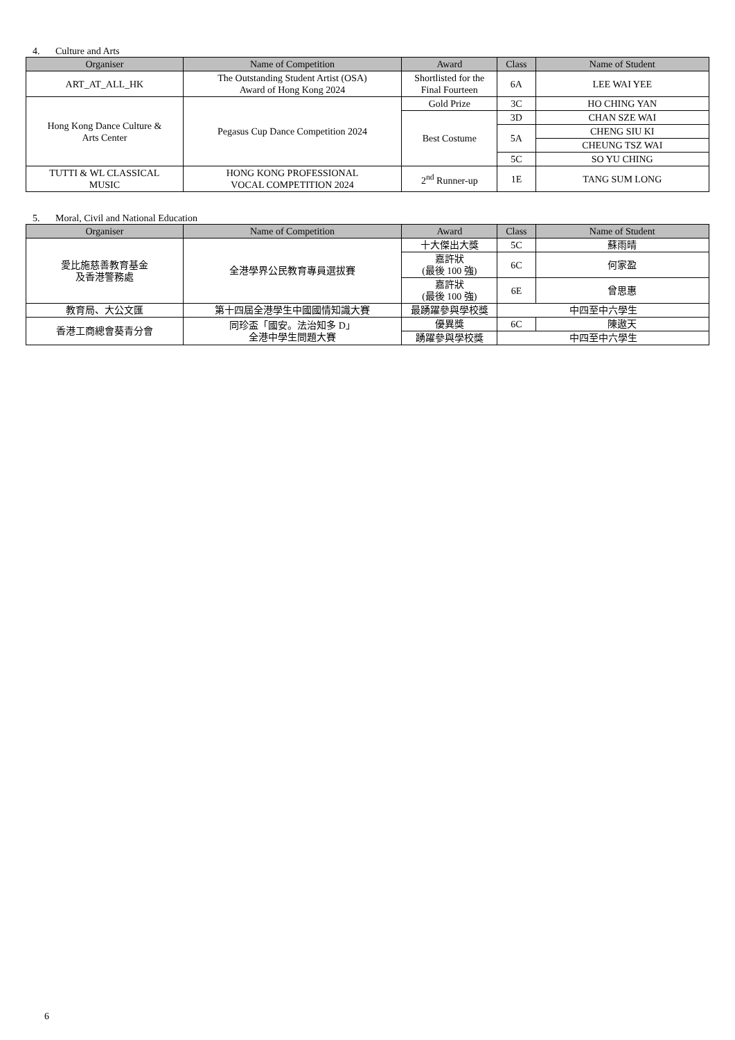4. Culture and Arts
| Organiser | Name of Competition | Award | Class | Name of Student |
| --- | --- | --- | --- | --- |
| ART_AT_ALL_HK | The Outstanding Student Artist (OSA) Award of Hong Kong 2024 | Shortlisted for the Final Fourteen | 6A | LEE WAI YEE |
| Hong Kong Dance Culture & Arts Center | Pegasus Cup Dance Competition 2024 | Gold Prize | 3C | HO CHING YAN |
| | | Best Costume | 3D | CHAN SZE WAI |
| | | | 5A | CHENG SIU KI |
| | | | | CHEUNG TSZ WAI |
| | | | 5C | SO YU CHING |
| TUTTI & WL CLASSICAL MUSIC | HONG KONG PROFESSIONAL VOCAL COMPETITION 2024 | 2<sup>nd</sup> Runner-up | 1E | TANG SUM LONG |
5. Moral, Civil and National Education
| Organiser | Name of Competition | Award | Class | Name of Student |
| --- | --- | --- | --- | --- |
| 愛比施慈善教育基金 及香港警務處 | 全港學界公民教育專員選拔賽 | 十大傑出大獎 | 5C | 蘇雨晴 |
| | | 嘉許狀 (最後 100 強) | 6C | 何家盈 |
| | | 嘉許狀 (最後 100 強) | 6E | 曾思惠 |
| 教育局、大公文匯 | 第十四屆全港學生中國國情知識大賽 | 最踴躍參與學校獎 | 中四至中六學生 | |
| 香港工商總會葵青分會 | 同珍盃「國安。法治知多 D」 全港中學生問題大賽 | 優異獎 | 6C | 陳遨天 |
| | | 踴躍參與學校獎 | 中四至中六學生 | |
6